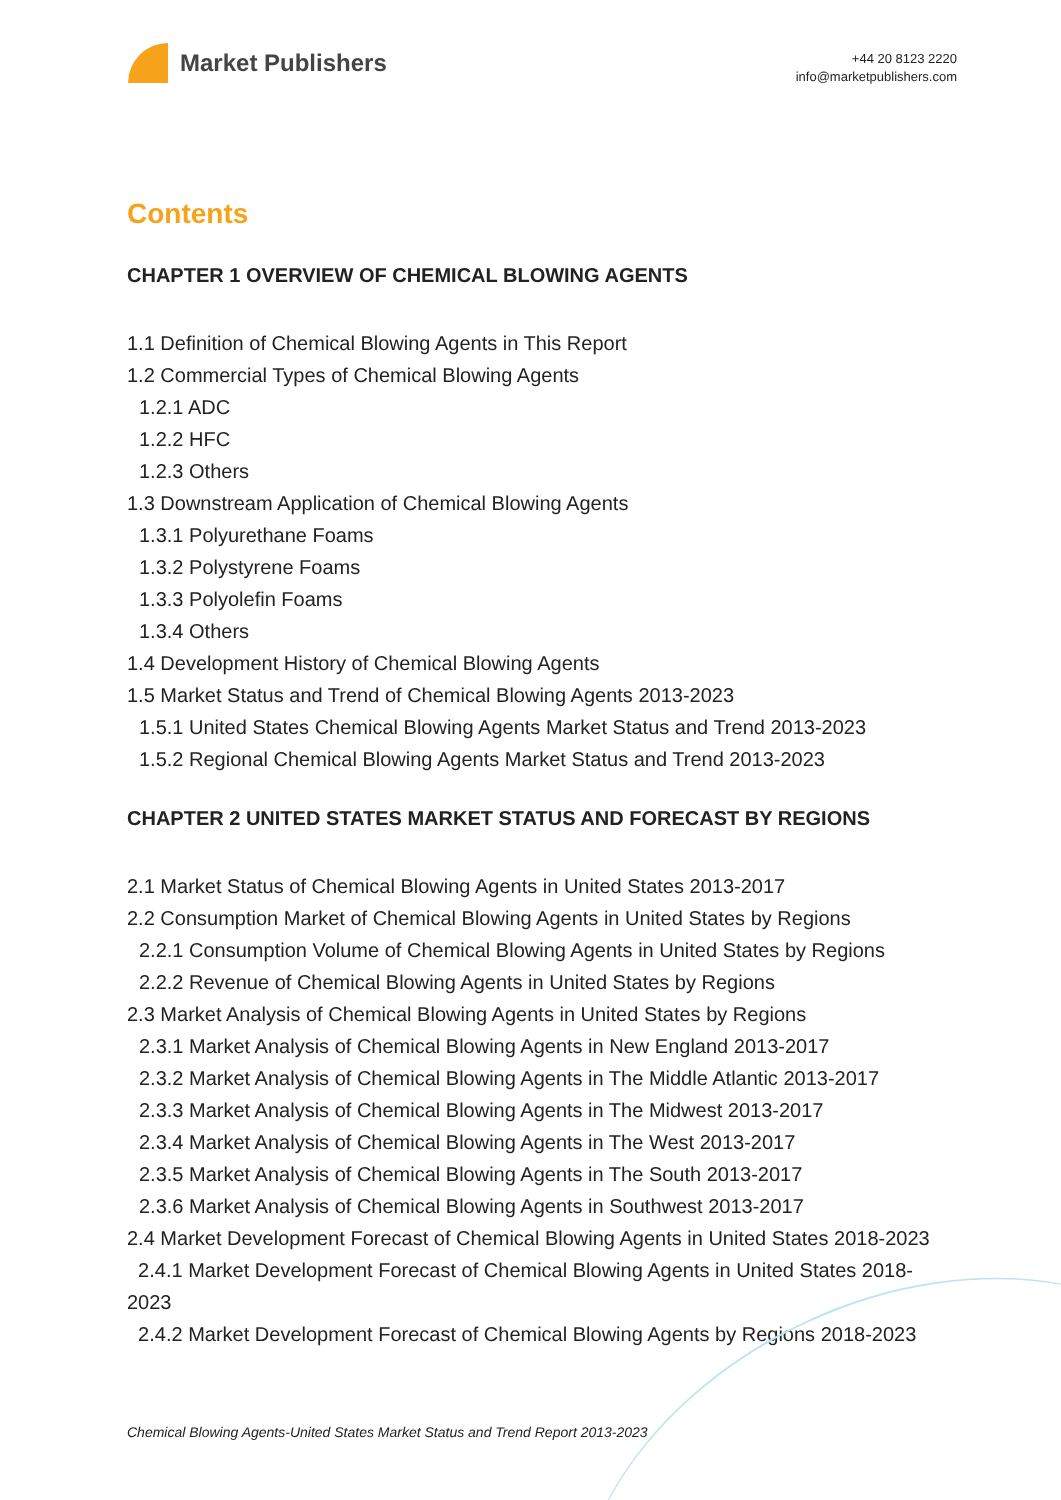Market Publishers
+44 20 8123 2220
info@marketpublishers.com
Contents
CHAPTER 1 OVERVIEW OF CHEMICAL BLOWING AGENTS
1.1 Definition of Chemical Blowing Agents in This Report
1.2 Commercial Types of Chemical Blowing Agents
1.2.1 ADC
1.2.2 HFC
1.2.3 Others
1.3 Downstream Application of Chemical Blowing Agents
1.3.1 Polyurethane Foams
1.3.2 Polystyrene Foams
1.3.3 Polyolefin Foams
1.3.4 Others
1.4 Development History of Chemical Blowing Agents
1.5 Market Status and Trend of Chemical Blowing Agents 2013-2023
1.5.1 United States Chemical Blowing Agents Market Status and Trend 2013-2023
1.5.2 Regional Chemical Blowing Agents Market Status and Trend 2013-2023
CHAPTER 2 UNITED STATES MARKET STATUS AND FORECAST BY REGIONS
2.1 Market Status of Chemical Blowing Agents in United States 2013-2017
2.2 Consumption Market of Chemical Blowing Agents in United States by Regions
2.2.1 Consumption Volume of Chemical Blowing Agents in United States by Regions
2.2.2 Revenue of Chemical Blowing Agents in United States by Regions
2.3 Market Analysis of Chemical Blowing Agents in United States by Regions
2.3.1 Market Analysis of Chemical Blowing Agents in New England 2013-2017
2.3.2 Market Analysis of Chemical Blowing Agents in The Middle Atlantic 2013-2017
2.3.3 Market Analysis of Chemical Blowing Agents in The Midwest 2013-2017
2.3.4 Market Analysis of Chemical Blowing Agents in The West 2013-2017
2.3.5 Market Analysis of Chemical Blowing Agents in The South 2013-2017
2.3.6 Market Analysis of Chemical Blowing Agents in Southwest 2013-2017
2.4 Market Development Forecast of Chemical Blowing Agents in United States 2018-2023
2.4.1 Market Development Forecast of Chemical Blowing Agents in United States 2018-2023
2.4.2 Market Development Forecast of Chemical Blowing Agents by Regions 2018-2023
Chemical Blowing Agents-United States Market Status and Trend Report 2013-2023